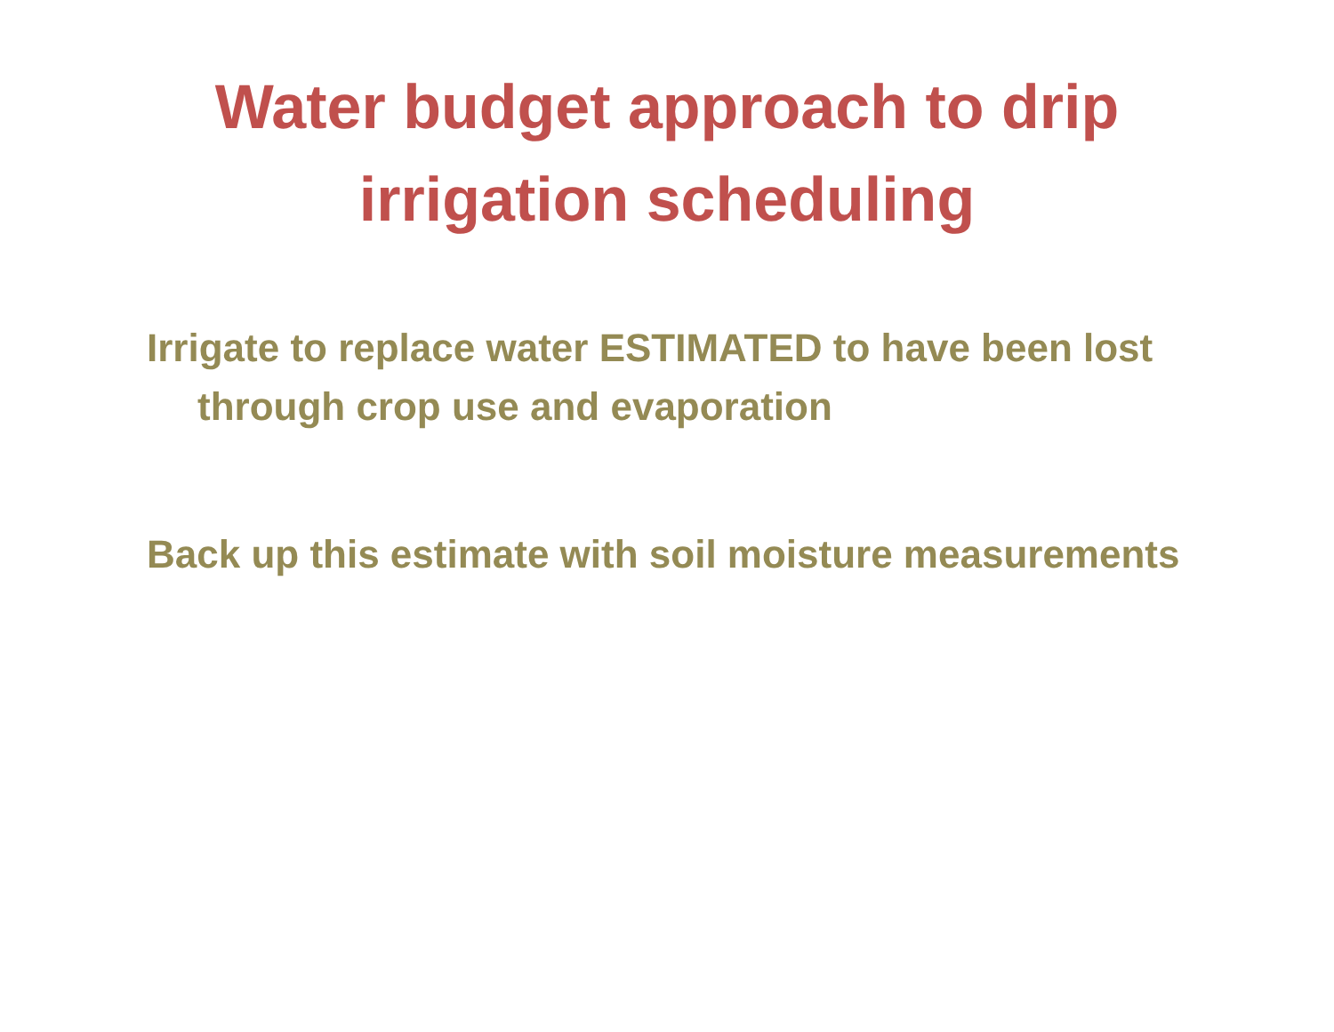Water budget approach to drip
irrigation scheduling
Irrigate to replace water ESTIMATED to have been lost through crop use and evaporation
Back up this estimate with soil moisture measurements